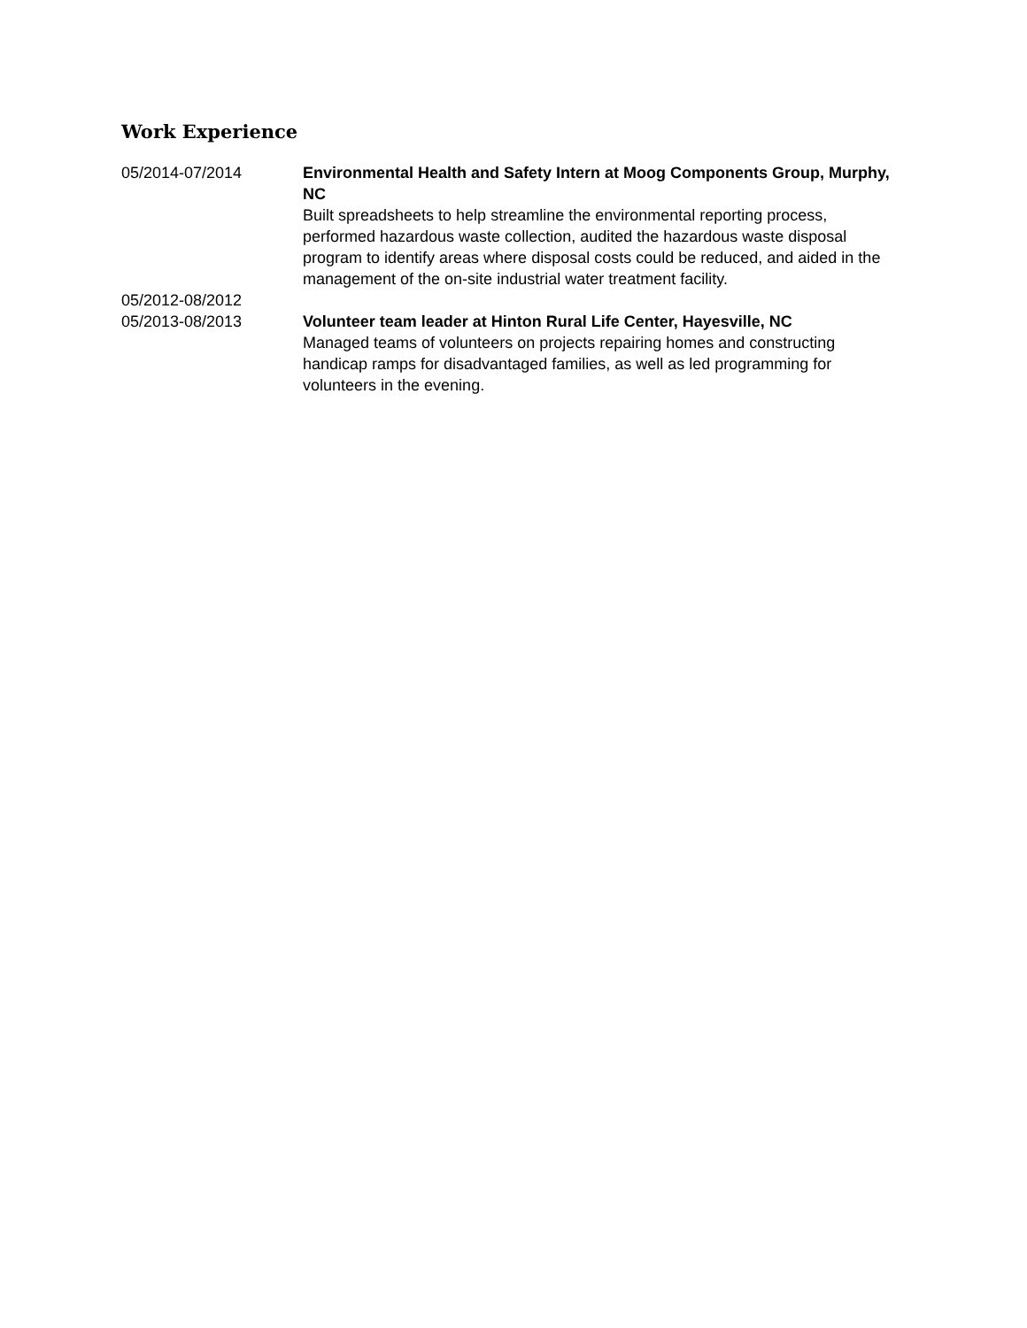Work Experience
05/2014-07/2014 Environmental Health and Safety Intern at Moog Components Group, Murphy, NC
Built spreadsheets to help streamline the environmental reporting process, performed hazardous waste collection, audited the hazardous waste disposal program to identify areas where disposal costs could be reduced, and aided in the management of the on-site industrial water treatment facility.
05/2012-08/2012
05/2013-08/2013
Volunteer team leader at Hinton Rural Life Center, Hayesville, NC
Managed teams of volunteers on projects repairing homes and constructing handicap ramps for disadvantaged families, as well as led programming for volunteers in the evening.